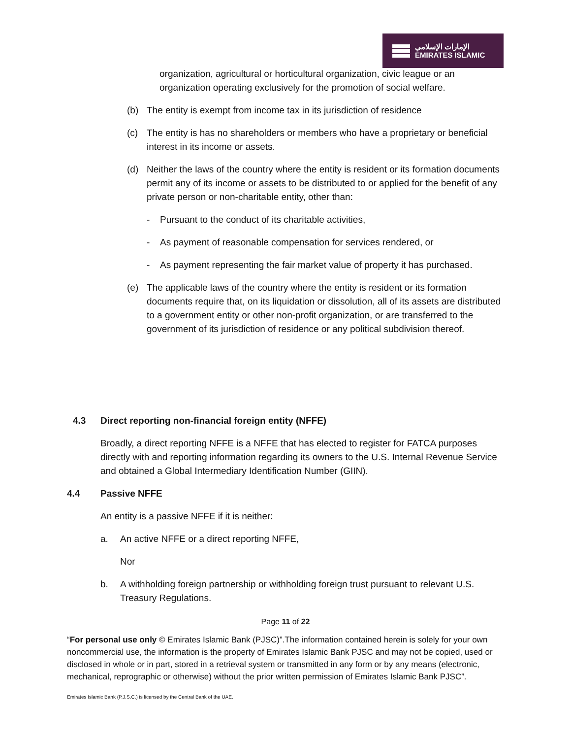الإمارات الإسلامي
EMIRATES ISLAMIC
organization, agricultural or horticultural organization, civic league or an organization operating exclusively for the promotion of social welfare.
(b) The entity is exempt from income tax in its jurisdiction of residence
(c) The entity is has no shareholders or members who have a proprietary or beneficial interest in its income or assets.
(d) Neither the laws of the country where the entity is resident or its formation documents permit any of its income or assets to be distributed to or applied for the benefit of any private person or non-charitable entity, other than:
- Pursuant to the conduct of its charitable activities,
- As payment of reasonable compensation for services rendered, or
- As payment representing the fair market value of property it has purchased.
(e) The applicable laws of the country where the entity is resident or its formation documents require that, on its liquidation or dissolution, all of its assets are distributed to a government entity or other non-profit organization, or are transferred to the government of its jurisdiction of residence or any political subdivision thereof.
4.3 Direct reporting non-financial foreign entity (NFFE)
Broadly, a direct reporting NFFE is a NFFE that has elected to register for FATCA purposes directly with and reporting information regarding its owners to the U.S. Internal Revenue Service and obtained a Global Intermediary Identification Number (GIIN).
4.4 Passive NFFE
An entity is a passive NFFE if it is neither:
a. An active NFFE or a direct reporting NFFE,
Nor
b. A withholding foreign partnership or withholding foreign trust pursuant to relevant U.S. Treasury Regulations.
Page 11 of 22
“For personal use only © Emirates Islamic Bank (PJSC)”.The information contained herein is solely for your own noncommercial use, the information is the property of Emirates Islamic Bank PJSC and may not be copied, used or disclosed in whole or in part, stored in a retrieval system or transmitted in any form or by any means (electronic, mechanical, reprographic or otherwise) without the prior written permission of Emirates Islamic Bank PJSC”.
Emirates Islamic Bank (P.J.S.C.) is licensed by the Central Bank of the UAE.